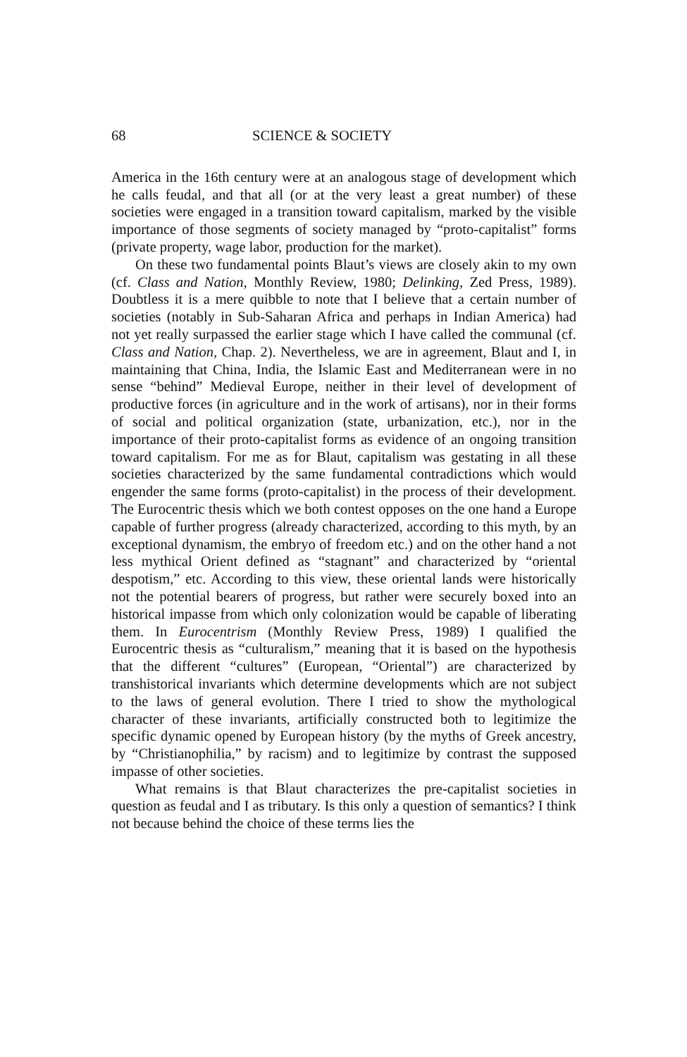68 SCIENCE & SOCIETY
America in the 16th century were at an analogous stage of development which he calls feudal, and that all (or at the very least a great number) of these societies were engaged in a transition toward capitalism, marked by the visible importance of those segments of society managed by “proto-capitalist” forms (private property, wage labor, production for the market).
On these two fundamental points Blaut’s views are closely akin to my own (cf. Class and Nation, Monthly Review, 1980; Delinking, Zed Press, 1989). Doubtless it is a mere quibble to note that I believe that a certain number of societies (notably in Sub-Saharan Africa and perhaps in Indian America) had not yet really surpassed the earlier stage which I have called the communal (cf. Class and Nation, Chap. 2). Nevertheless, we are in agreement, Blaut and I, in maintaining that China, India, the Islamic East and Mediterranean were in no sense “behind” Medieval Europe, neither in their level of development of productive forces (in agriculture and in the work of artisans), nor in their forms of social and political organization (state, urbanization, etc.), nor in the importance of their proto-capitalist forms as evidence of an ongoing transition toward capitalism. For me as for Blaut, capitalism was gestating in all these societies characterized by the same fundamental contradictions which would engender the same forms (proto-capitalist) in the process of their development. The Eurocentric thesis which we both contest opposes on the one hand a Europe capable of further progress (already characterized, according to this myth, by an exceptional dynamism, the embryo of freedom etc.) and on the other hand a not less mythical Orient defined as “stagnant” and characterized by “oriental despotism,” etc. According to this view, these oriental lands were historically not the potential bearers of progress, but rather were securely boxed into an historical impasse from which only colonization would be capable of liberating them. In Eurocentrism (Monthly Review Press, 1989) I qualified the Eurocentric thesis as “culturalism,” meaning that it is based on the hypothesis that the different “cultures” (European, “Oriental”) are characterized by transhistorical invariants which determine developments which are not subject to the laws of general evolution. There I tried to show the mythological character of these invariants, artificially constructed both to legitimize the specific dynamic opened by European history (by the myths of Greek ancestry, by “Christianophilia,” by racism) and to legitimize by contrast the supposed impasse of other societies.
What remains is that Blaut characterizes the pre-capitalist societies in question as feudal and I as tributary. Is this only a question of semantics? I think not because behind the choice of these terms lies the